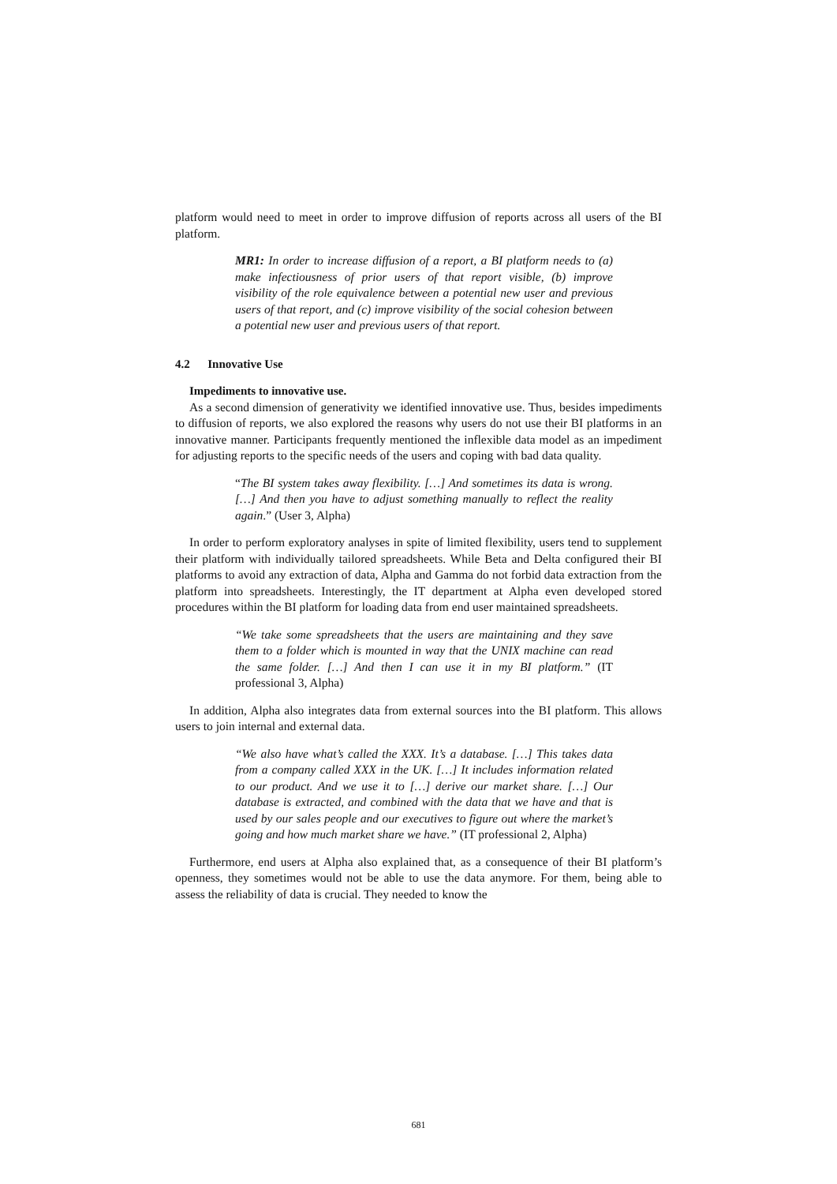platform would need to meet in order to improve diffusion of reports across all users of the BI platform.
MR1: In order to increase diffusion of a report, a BI platform needs to (a) make infectiousness of prior users of that report visible, (b) improve visibility of the role equivalence between a potential new user and previous users of that report, and (c) improve visibility of the social cohesion between a potential new user and previous users of that report.
4.2 Innovative Use
Impediments to innovative use.
As a second dimension of generativity we identified innovative use. Thus, besides impediments to diffusion of reports, we also explored the reasons why users do not use their BI platforms in an innovative manner. Participants frequently mentioned the inflexible data model as an impediment for adjusting reports to the specific needs of the users and coping with bad data quality.
“The BI system takes away flexibility. […] And sometimes its data is wrong. […] And then you have to adjust something manually to reflect the reality again.” (User 3, Alpha)
In order to perform exploratory analyses in spite of limited flexibility, users tend to supplement their platform with individually tailored spreadsheets. While Beta and Delta configured their BI platforms to avoid any extraction of data, Alpha and Gamma do not forbid data extraction from the platform into spreadsheets. Interestingly, the IT department at Alpha even developed stored procedures within the BI platform for loading data from end user maintained spreadsheets.
“We take some spreadsheets that the users are maintaining and they save them to a folder which is mounted in way that the UNIX machine can read the same folder. […] And then I can use it in my BI platform.” (IT professional 3, Alpha)
In addition, Alpha also integrates data from external sources into the BI platform. This allows users to join internal and external data.
“We also have what’s called the XXX. It’s a database. […] This takes data from a company called XXX in the UK. […] It includes information related to our product. And we use it to […] derive our market share. […] Our database is extracted, and combined with the data that we have and that is used by our sales people and our executives to figure out where the market’s going and how much market share we have.” (IT professional 2, Alpha)
Furthermore, end users at Alpha also explained that, as a consequence of their BI platform’s openness, they sometimes would not be able to use the data anymore. For them, being able to assess the reliability of data is crucial. They needed to know the
681